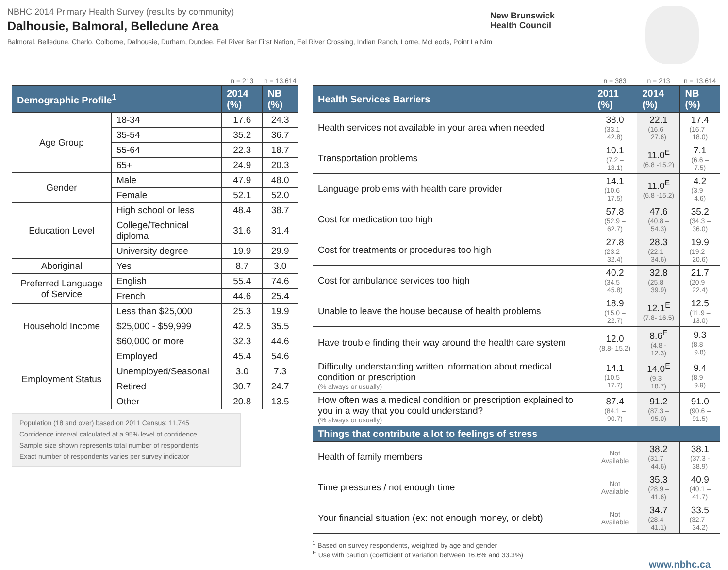NBHC 2014 Primary Health Survey (results by community)
Dalhousie, Balmoral, Belledune Area
Balmoral, Belledune, Charlo, Colborne, Dalhousie, Durham, Dundee, Eel River Bar First Nation, Eel River Crossing, Indian Ranch, Lorne, McLeods, Point La Nim
New Brunswick
Health Council
| | | n = 213 | n = 13,614 |
| Demographic Profile<sup>1</sup> | | 2014 (%) | NB (%) |
| Age Group | 18-34 | 17.6 | 24.3 |
| | 35-54 | 35.2 | 36.7 |
| | 55-64 | 22.3 | 18.7 |
| | 65+ | 24.9 | 20.3 |
| Gender | Male | 47.9 | 48.0 |
| | Female | 52.1 | 52.0 |
| Education Level | High school or less | 48.4 | 38.7 |
| | College/Technical diploma | 31.6 | 31.4 |
| | University degree | 19.9 | 29.9 |
| Aboriginal | Yes | 8.7 | 3.0 |
| Preferred Language of Service | English | 55.4 | 74.6 |
| | French | 44.6 | 25.4 |
| Household Income | Less than $25,000 | 25.3 | 19.9 |
| | $25,000 - $59,999 | 42.5 | 35.5 |
| | $60,000 or more | 32.3 | 44.6 |
| Employment Status | Employed | 45.4 | 54.6 |
| | Unemployed/Seasonal | 3.0 | 7.3 |
| | Retired | 30.7 | 24.7 |
| | Other | 20.8 | 13.5 |
Population (18 and over) based on 2011 Census: 11,745
Confidence interval calculated at a 95% level of confidence
Sample size shown represents total number of respondents
Exact number of respondents varies per survey indicator
| | n = 383 | n = 213 | n = 13,614 |
| Health Services Barriers | 2011 (%) | 2014 (%) | NB (%) |
| Health services not available in your area when needed | 38.0 (33.1 – 42.8) | 22.1 (16.6 – 27.6) | 17.4 (16.7 – 18.0) |
| Transportation problems | 10.1 (7.2 – 13.1) | 11.0<sup>E</sup> (6.8 -15.2) | 7.1 (6.6 – 7.5) |
| Language problems with health care provider | 14.1 (10.6 – 17.5) | 11.0<sup>E</sup> (6.8 -15.2) | 4.2 (3.9 – 4.6) |
| Cost for medication too high | 57.8 (52.9 – 62.7) | 47.6 (40.8 – 54.3) | 35.2 (34.3 – 36.0) |
| Cost for treatments or procedures too high | 27.8 (23.2 – 32.4) | 28.3 (22.1 – 34.6) | 19.9 (19.2 – 20.6) |
| Cost for ambulance services too high | 40.2 (34.5 – 45.8) | 32.8 (25.8 – 39.9) | 21.7 (20.9 – 22.4) |
| Unable to leave the house because of health problems | 18.9 (15.0 – 22.7) | 12.1<sup>E</sup> (7.8- 16.5) | 12.5 (11.9 – 13.0) |
| Have trouble finding their way around the health care system | 12.0 (8.8- 15.2) | 8.6<sup>E</sup> (4.8 - 12.3) | 9.3 (8.8 – 9.8) |
| Difficulty understanding written information about medical condition or prescription (% always or usually) | 14.1 (10.5 – 17.7) | 14.0<sup>E</sup> (9.3 – 18.7) | 9.4 (8.9 – 9.9) |
| How often was a medical condition or prescription explained to you in a way that you could understand? (% always or usually) | 87.4 (84.1 – 90.7) | 91.2 (87.3 – 95.0) | 91.0 (90.6 – 91.5) |
| Things that contribute a lot to feelings of stress | | | |
| Health of family members | Not Available | 38.2 (31.7 – 44.6) | 38.1 (37.3 - 38.9) |
| Time pressures / not enough time | Not Available | 35.3 (28.9 – 41.6) | 40.9 (40.1 – 41.7) |
| Your financial situation (ex: not enough money, or debt) | Not Available | 34.7 (28.4 – 41.1) | 33.5 (32.7 – 34.2) |
<sup>1</sup> Based on survey respondents, weighted by age and gender
<sup>E</sup> Use with caution (coefficient of variation between 16.6% and 33.3%)
www.nbhc.ca